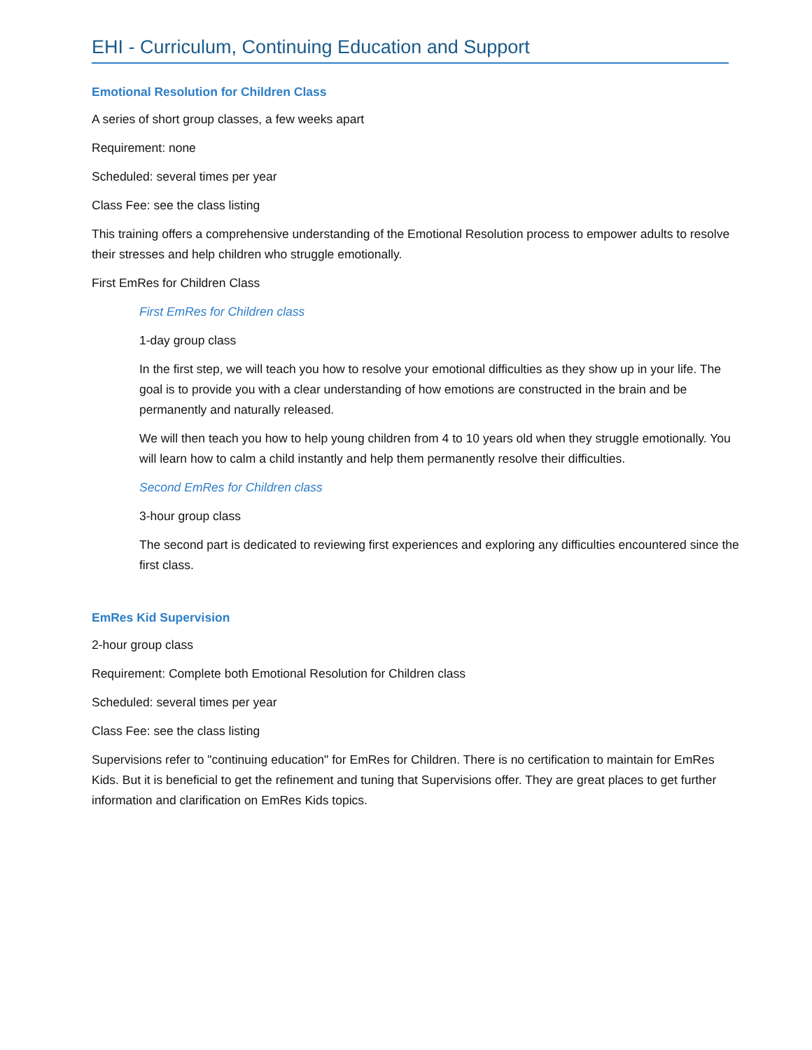EHI - Curriculum, Continuing Education and Support
Emotional Resolution for Children Class
A series of short group classes, a few weeks apart
Requirement: none
Scheduled: several times per year
Class Fee: see the class listing
This training offers a comprehensive understanding of the Emotional Resolution process to empower adults to resolve their stresses and help children who struggle emotionally.
First EmRes for Children Class
First EmRes for Children class
1-day group class
In the first step, we will teach you how to resolve your emotional difficulties as they show up in your life. The goal is to provide you with a clear understanding of how emotions are constructed in the brain and be permanently and naturally released.
We will then teach you how to help young children from 4 to 10 years old when they struggle emotionally. You will learn how to calm a child instantly and help them permanently resolve their difficulties.
Second EmRes for Children class
3-hour group class
The second part is dedicated to reviewing first experiences and exploring any difficulties encountered since the first class.
EmRes Kid Supervision
2-hour group class
Requirement: Complete both Emotional Resolution for Children class
Scheduled: several times per year
Class Fee: see the class listing
Supervisions refer to "continuing education" for EmRes for Children. There is no certification to maintain for EmRes Kids. But it is beneficial to get the refinement and tuning that Supervisions offer. They are great places to get further information and clarification on EmRes Kids topics.